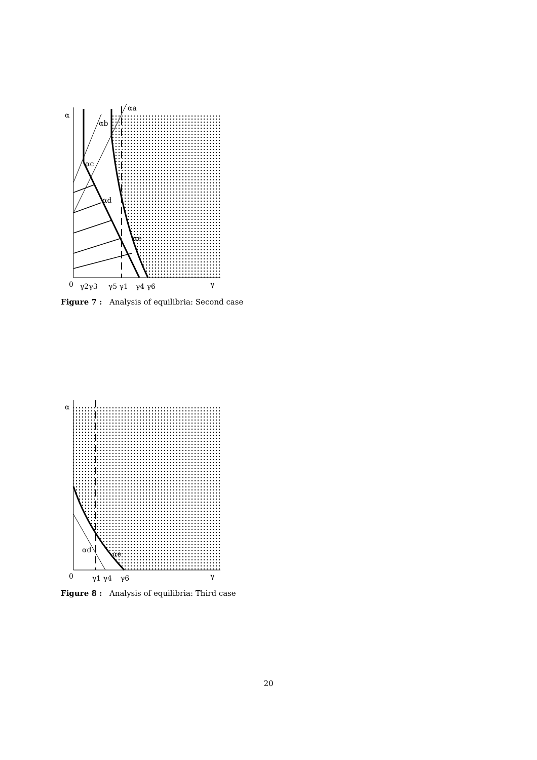α
0
αb
αa
αc
αd
αe
γ
γ2γ3
γ5 γ1
γ4 γ6
Figure 7 : Analysis of equilibria: Second case
α
0
αd
αe
γ
γ1 γ4
γ6
Figure 8 : Analysis of equilibria: Third case
20